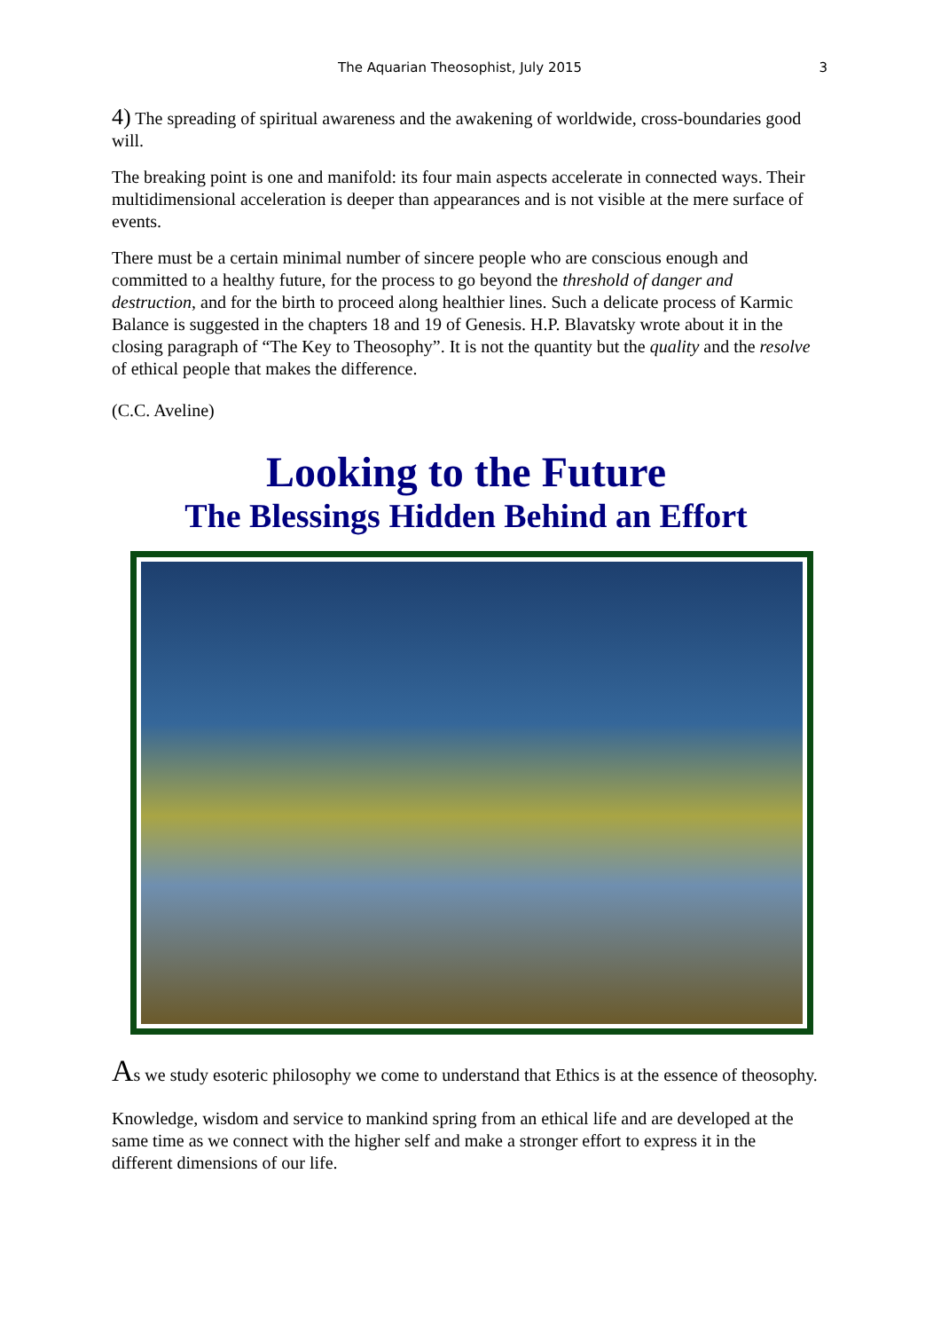The Aquarian Theosophist, July 2015 3
4) The spreading of spiritual awareness and the awakening of worldwide, cross-boundaries good will.
The breaking point is one and manifold: its four main aspects accelerate in connected ways. Their multidimensional acceleration is deeper than appearances and is not visible at the mere surface of events.
There must be a certain minimal number of sincere people who are conscious enough and committed to a healthy future, for the process to go beyond the threshold of danger and destruction, and for the birth to proceed along healthier lines. Such a delicate process of Karmic Balance is suggested in the chapters 18 and 19 of Genesis. H.P. Blavatsky wrote about it in the closing paragraph of “The Key to Theosophy”. It is not the quantity but the quality and the resolve of ethical people that makes the difference.
(C.C. Aveline)
Looking to the Future
The Blessings Hidden Behind an Effort
As we study esoteric philosophy we come to understand that Ethics is at the essence of theosophy.
Knowledge, wisdom and service to mankind spring from an ethical life and are developed at the same time as we connect with the higher self and make a stronger effort to express it in the different dimensions of our life.